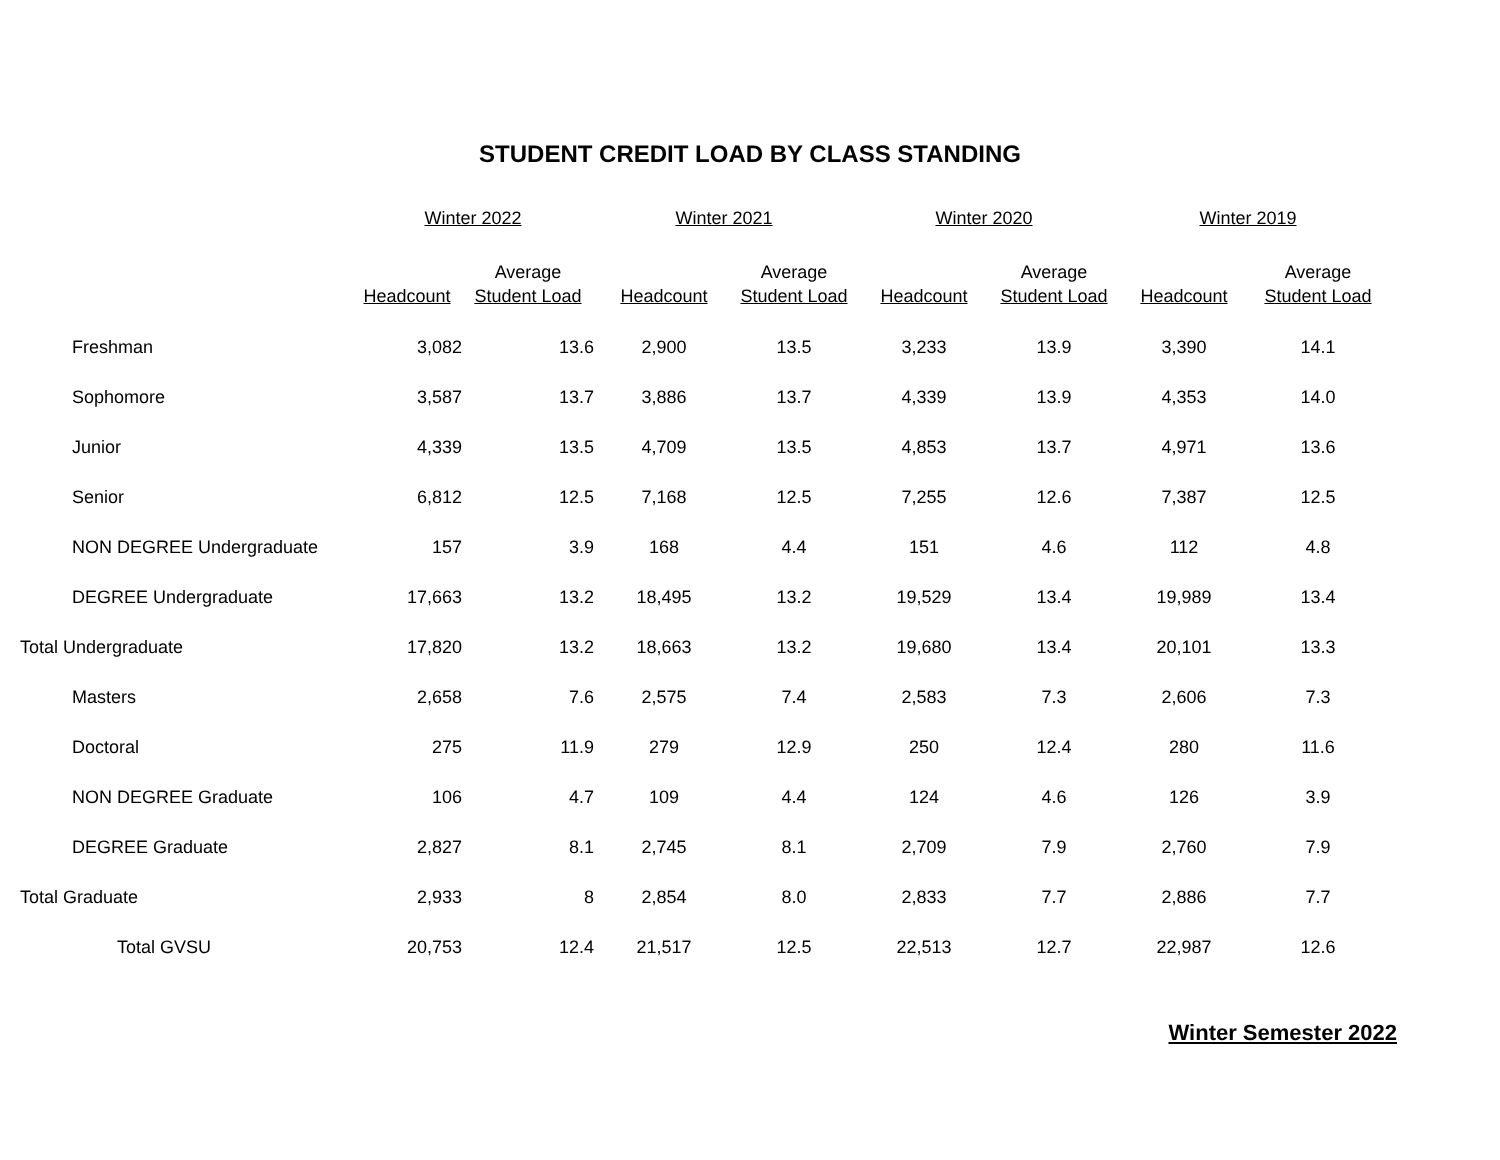STUDENT CREDIT LOAD BY CLASS STANDING
| | Winter 2022 | | Winter 2021 | | Winter 2020 | | Winter 2019 | |
| --- | --- | --- | --- | --- | --- | --- | --- | --- |
| | Headcount | Average Student Load | Headcount | Average Student Load | Headcount | Average Student Load | Headcount | Average Student Load |
| Freshman | 3,082 | 13.6 | 2,900 | 13.5 | 3,233 | 13.9 | 3,390 | 14.1 |
| Sophomore | 3,587 | 13.7 | 3,886 | 13.7 | 4,339 | 13.9 | 4,353 | 14.0 |
| Junior | 4,339 | 13.5 | 4,709 | 13.5 | 4,853 | 13.7 | 4,971 | 13.6 |
| Senior | 6,812 | 12.5 | 7,168 | 12.5 | 7,255 | 12.6 | 7,387 | 12.5 |
| NON DEGREE Undergraduate | 157 | 3.9 | 168 | 4.4 | 151 | 4.6 | 112 | 4.8 |
| DEGREE Undergraduate | 17,663 | 13.2 | 18,495 | 13.2 | 19,529 | 13.4 | 19,989 | 13.4 |
| Total Undergraduate | 17,820 | 13.2 | 18,663 | 13.2 | 19,680 | 13.4 | 20,101 | 13.3 |
| Masters | 2,658 | 7.6 | 2,575 | 7.4 | 2,583 | 7.3 | 2,606 | 7.3 |
| Doctoral | 275 | 11.9 | 279 | 12.9 | 250 | 12.4 | 280 | 11.6 |
| NON DEGREE Graduate | 106 | 4.7 | 109 | 4.4 | 124 | 4.6 | 126 | 3.9 |
| DEGREE Graduate | 2,827 | 8.1 | 2,745 | 8.1 | 2,709 | 7.9 | 2,760 | 7.9 |
| Total Graduate | 2,933 | 8 | 2,854 | 8.0 | 2,833 | 7.7 | 2,886 | 7.7 |
| Total GVSU | 20,753 | 12.4 | 21,517 | 12.5 | 22,513 | 12.7 | 22,987 | 12.6 |
Winter Semester 2022